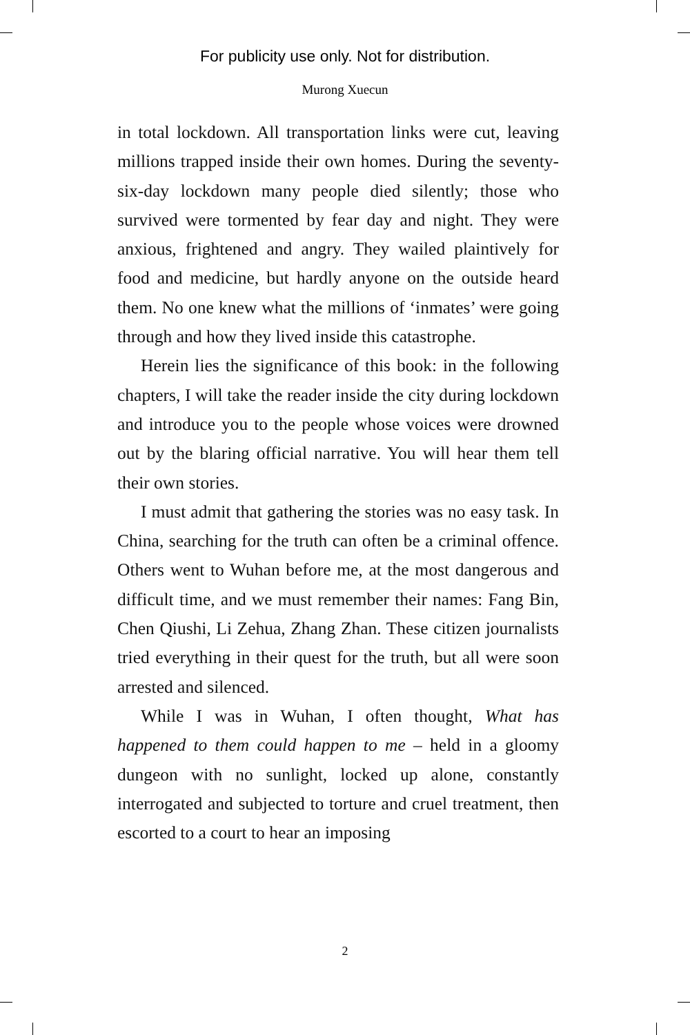For publicity use only. Not for distribution.
Murong Xuecun
in total lockdown. All transportation links were cut, leaving millions trapped inside their own homes. During the seventy-six-day lockdown many people died silently; those who survived were tormented by fear day and night. They were anxious, frightened and angry. They wailed plaintively for food and medicine, but hardly anyone on the outside heard them. No one knew what the millions of ‘inmates’ were going through and how they lived inside this catastrophe.
Herein lies the significance of this book: in the following chapters, I will take the reader inside the city during lockdown and introduce you to the people whose voices were drowned out by the blaring official narrative. You will hear them tell their own stories.
I must admit that gathering the stories was no easy task. In China, searching for the truth can often be a criminal offence. Others went to Wuhan before me, at the most dangerous and difficult time, and we must remember their names: Fang Bin, Chen Qiushi, Li Zehua, Zhang Zhan. These citizen journalists tried everything in their quest for the truth, but all were soon arrested and silenced.
While I was in Wuhan, I often thought, What has happened to them could happen to me – held in a gloomy dungeon with no sunlight, locked up alone, constantly interrogated and subjected to torture and cruel treatment, then escorted to a court to hear an imposing
2